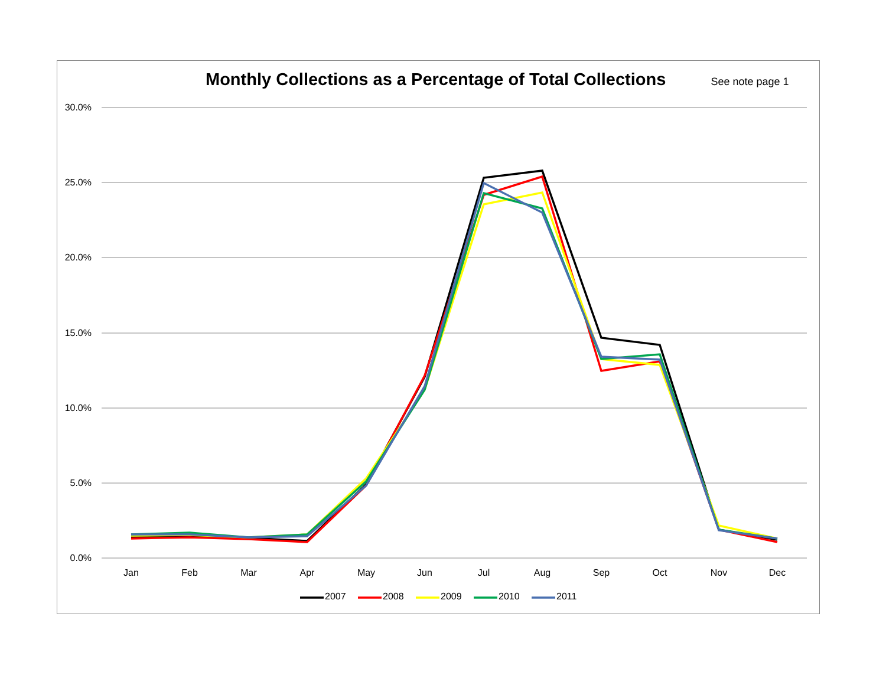Monthly Collections as a Percentage of Total Collections
See note page 1
30.0%
25.0%
20.0%
15.0%
10.0%
5.0%
0.0%
Jan
Feb
Mar
Apr
May
Jun
Jul
Aug
Sep
Oct
Nov
Dec
2007
2008
2009
2010
2011